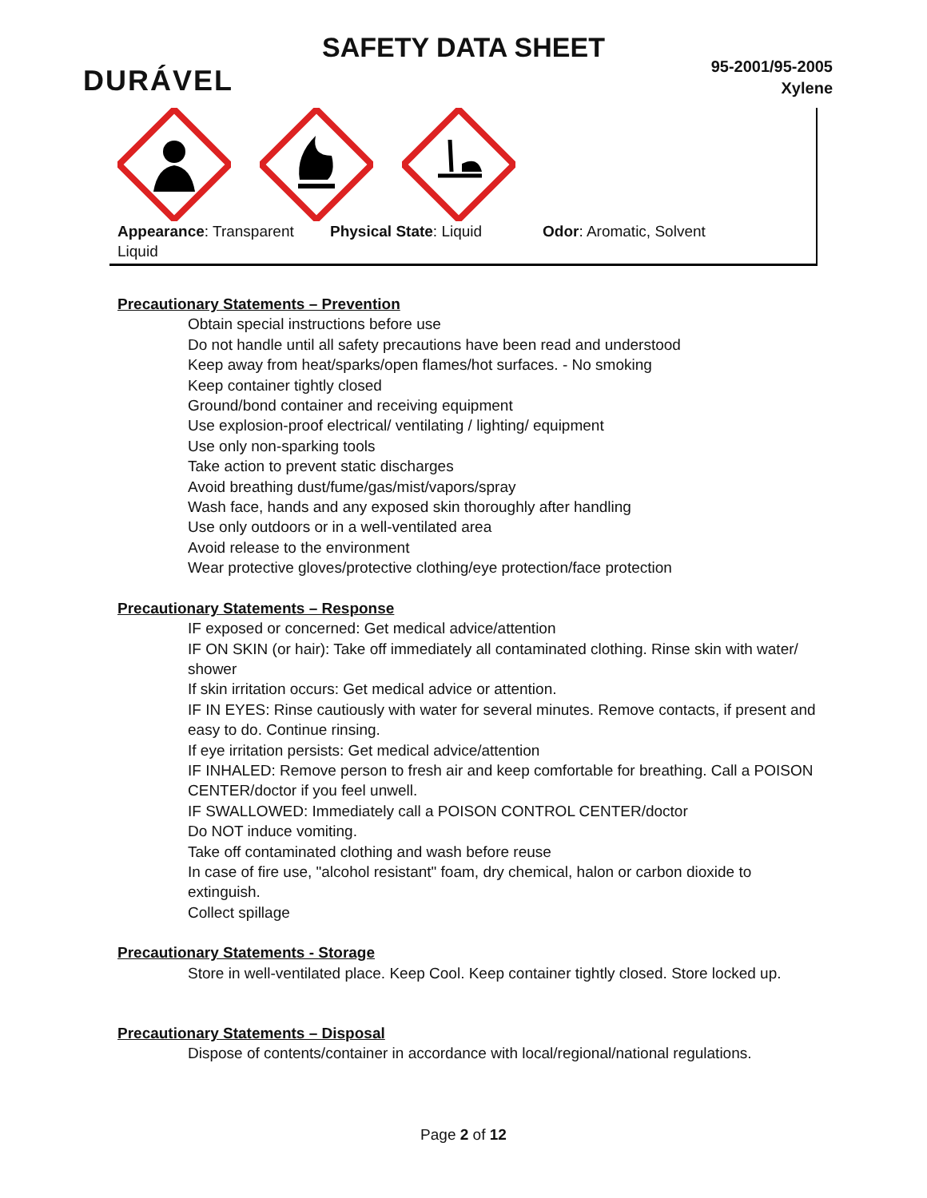SAFETY DATA SHEET
DURÁVEL
95-2001/95-2005
Xylene
Appearance: Transparent Liquid
Physical State: Liquid Odor: Aromatic, Solvent
Precautionary Statements – Prevention
Obtain special instructions before use
Do not handle until all safety precautions have been read and understood
Keep away from heat/sparks/open flames/hot surfaces. - No smoking
Keep container tightly closed
Ground/bond container and receiving equipment
Use explosion-proof electrical/ ventilating / lighting/ equipment
Use only non-sparking tools
Take action to prevent static discharges
Avoid breathing dust/fume/gas/mist/vapors/spray
Wash face, hands and any exposed skin thoroughly after handling
Use only outdoors or in a well-ventilated area
Avoid release to the environment
Wear protective gloves/protective clothing/eye protection/face protection
Precautionary Statements – Response
IF exposed or concerned: Get medical advice/attention
IF ON SKIN (or hair): Take off immediately all contaminated clothing. Rinse skin with water/ shower
If skin irritation occurs: Get medical advice or attention.
IF IN EYES: Rinse cautiously with water for several minutes. Remove contacts, if present and easy to do. Continue rinsing.
If eye irritation persists: Get medical advice/attention
IF INHALED: Remove person to fresh air and keep comfortable for breathing. Call a POISON CENTER/doctor if you feel unwell.
IF SWALLOWED: Immediately call a POISON CONTROL CENTER/doctor
Do NOT induce vomiting.
Take off contaminated clothing and wash before reuse
In case of fire use, "alcohol resistant" foam, dry chemical, halon or carbon dioxide to extinguish.
Collect spillage
Precautionary Statements - Storage
Store in well-ventilated place. Keep Cool. Keep container tightly closed. Store locked up.
Precautionary Statements – Disposal
Dispose of contents/container in accordance with local/regional/national regulations.
Page 2 of 12